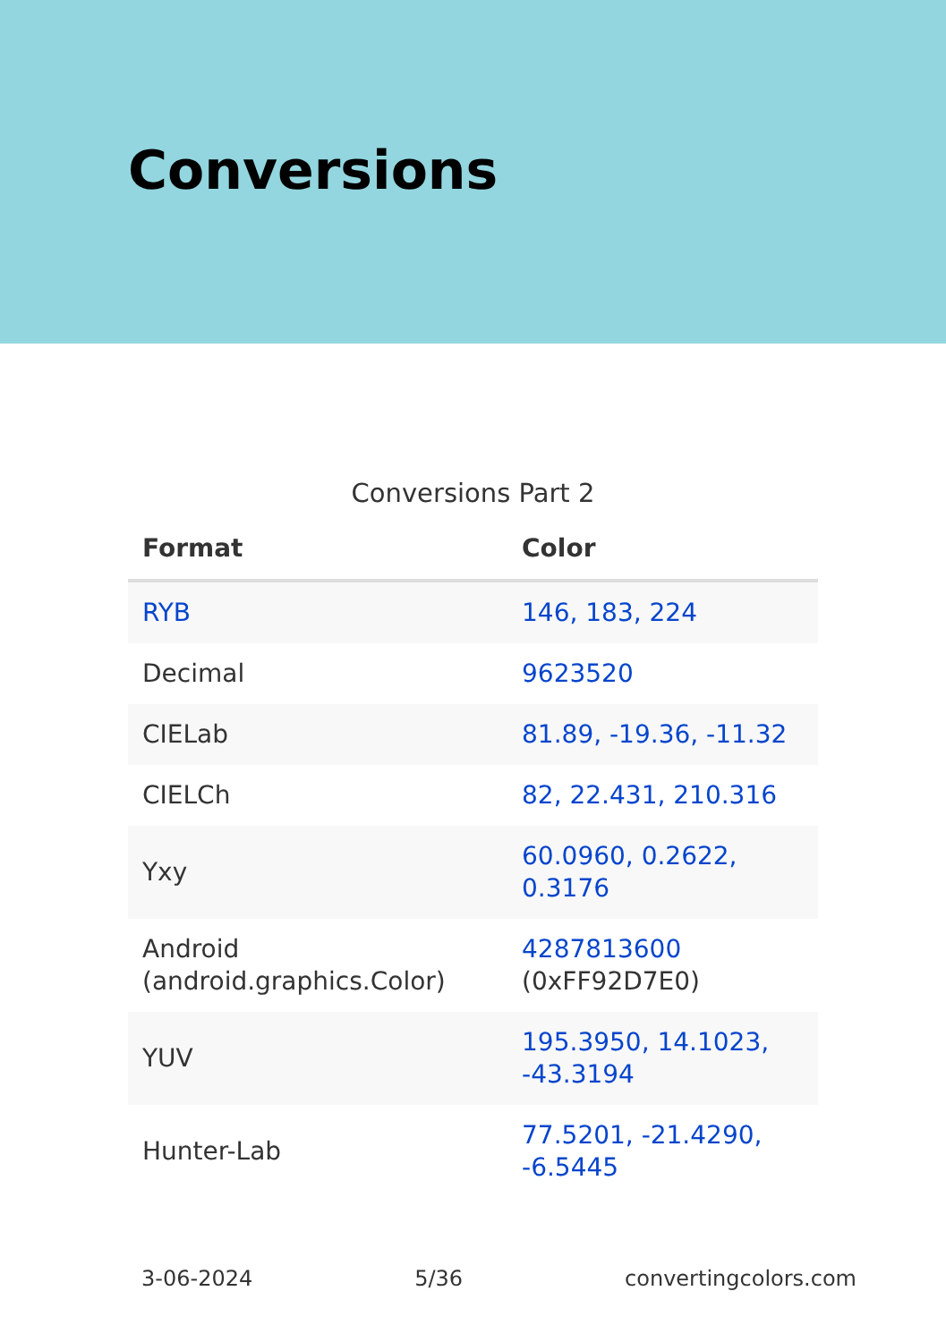Conversions
Conversions Part 2
| Format | Color |
| --- | --- |
| RYB | 146, 183, 224 |
| Decimal | 9623520 |
| CIELab | 81.89, -19.36, -11.32 |
| CIELCh | 82, 22.431, 210.316 |
| Yxy | 60.0960, 0.2622, 0.3176 |
| Android (android.graphics.Color) | 4287813600 (0xFF92D7E0) |
| YUV | 195.3950, 14.1023, -43.3194 |
| Hunter-Lab | 77.5201, -21.4290, -6.5445 |
3-06-2024 5/36 convertingcolors.com